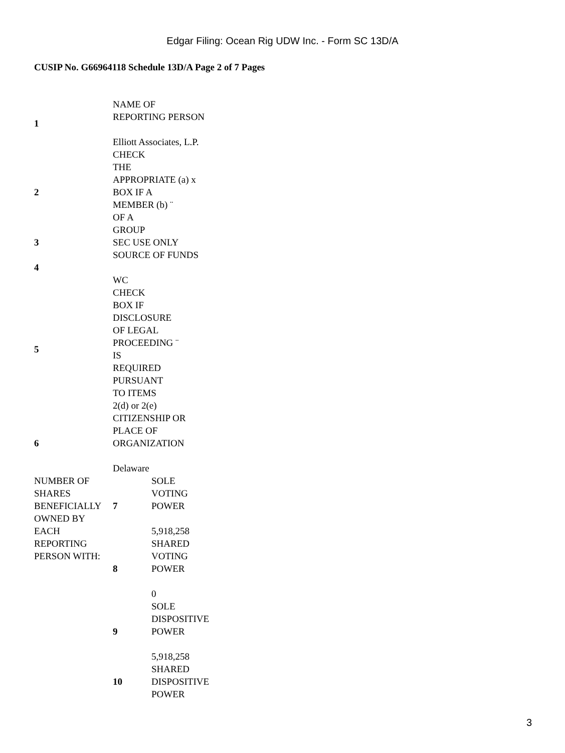Edgar Filing: Ocean Rig UDW Inc. - Form SC 13D/A
CUSIP No. G66964118 Schedule 13D/A Page 2 of 7 Pages
| 1 | NAME OF REPORTING PERSON Elliott Associates, L.P. | |
| 2 | CHECK THE APPROPRIATE (a) x BOX IF A MEMBER (b) ¨ OF A GROUP | |
| 3 | SEC USE ONLY | |
| 4 | SOURCE OF FUNDS WC | |
| 5 | CHECK BOX IF DISCLOSURE OF LEGAL PROCEEDING ¨ IS REQUIRED PURSUANT TO ITEMS 2(d) or 2(e) | |
| 6 | CITIZENSHIP OR PLACE OF ORGANIZATION Delaware | |
| NUMBER OF SHARES BENEFICIALLY OWNED BY EACH REPORTING PERSON WITH: | 7 | SOLE VOTING POWER 5,918,258 |
| | 8 | SHARED VOTING POWER 0 |
| | 9 | SOLE DISPOSITIVE POWER 5,918,258 |
| | 10 | SHARED DISPOSITIVE POWER |
3